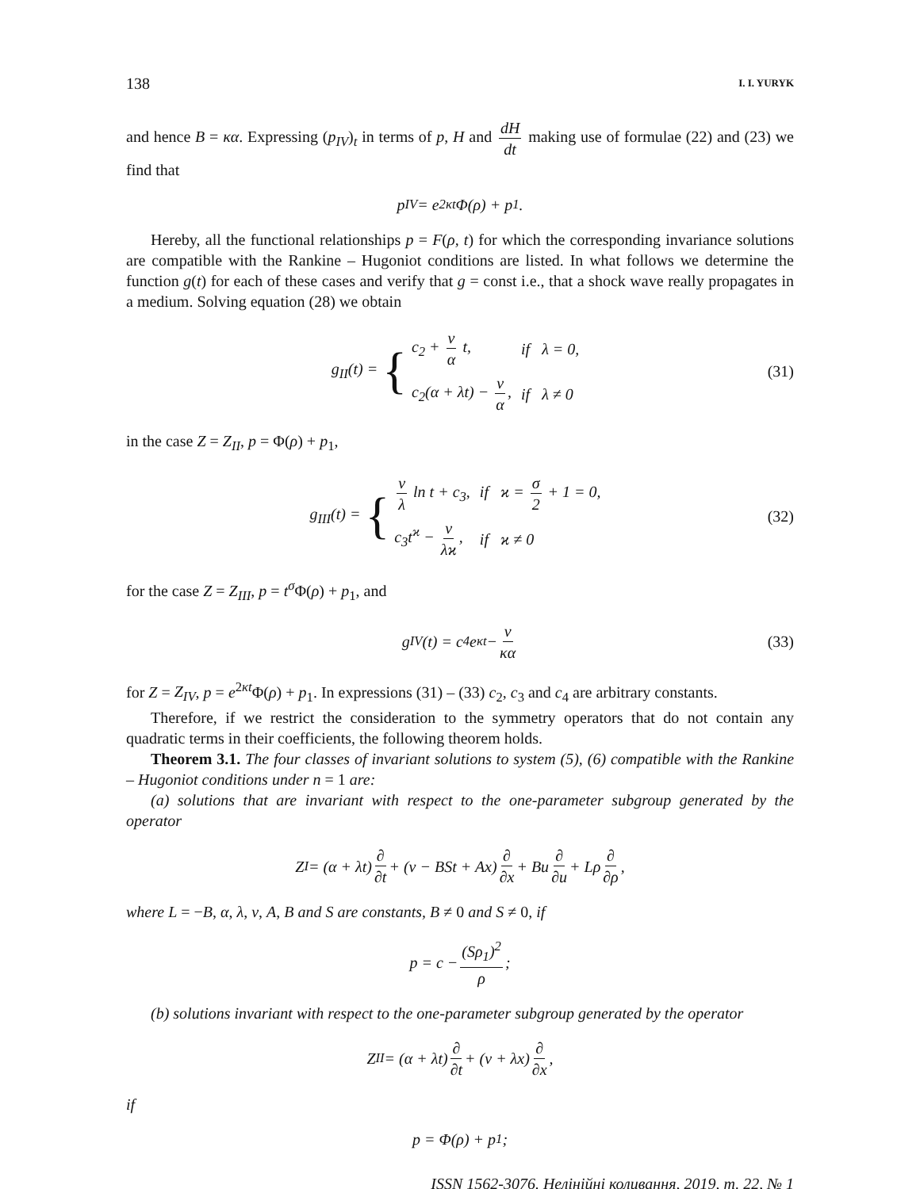138 I. I. YURYK
and hence B = κα. Expressing (p<sub>IV</sub>)<sub>t</sub> in terms of p, H and dH dt making use of formulae (22) and (23) we find that
p<sub>IV</sub> = e<sup>2κt</sup>Φ(ρ) + p<sub>1</sub>.
Hereby, all the functional relationships p = F(ρ, t) for which the corresponding invariance solutions are compatible with the Rankine – Hugoniot conditions are listed. In what follows we determine the function g(t) for each of these cases and verify that g = const i.e., that a shock wave really propagates in a medium. Solving equation (28) we obtain
g<sub>II</sub>(t) = {
| c<sub>2</sub> + ν α t, | if λ = 0, |
| c<sub>2</sub>(α + λt) − ν α , | if λ ≠ 0 |
(31)
in the case Z = Z<sub>II</sub>, p = Φ(ρ) + p<sub>1</sub>,
g<sub>III</sub>(t) = {
| ν λ ln t + c<sub>3</sub>, | if ϰ = σ 2 + 1 = 0, |
| c<sub>3</sub>t<sup>ϰ</sup> − ν λϰ , | if ϰ ≠ 0 |
(32)
for the case Z = Z<sub>III</sub>, p = t<sup>σ</sup> Φ(ρ) + p<sub>1</sub>, and
g<sub>IV</sub>(t) = c<sub>4</sub>e<sup>κt</sup> − ν κα (33)
for Z = Z<sub>IV</sub>, p = e<sup>2κt</sup>Φ(ρ) + p<sub>1</sub>. In expressions (31) – (33) c<sub>2</sub>, c<sub>3</sub> and c<sub>4</sub> are arbitrary constants.
Therefore, if we restrict the consideration to the symmetry operators that do not contain any quadratic terms in their coefficients, the following theorem holds.
Theorem 3.1. The four classes of invariant solutions to system (5), (6) compatible with the Rankine – Hugoniot conditions under n = 1 are:
(a) solutions that are invariant with respect to the one-parameter subgroup generated by the operator
Z<sub>I</sub> = (α + λt) ∂ ∂t + (ν − BSt + Ax) ∂ ∂x + Bu ∂ ∂u + Lρ ∂ ∂ρ,
where L = −B, α, λ, ν, A, B and S are constants, B ≠ 0 and S ≠ 0, if
p = c − (Sρ<sub>1</sub>)<sup>2</sup> ρ;
(b) solutions invariant with respect to the one-parameter subgroup generated by the operator
Z<sub>II</sub> = (α + λt) ∂ ∂t + (ν + λx) ∂ ∂x,
if
p = Φ(ρ) + p<sub>1</sub>;
ISSN 1562-3076. Нелінійні коливання, 2019, т. 22, № 1